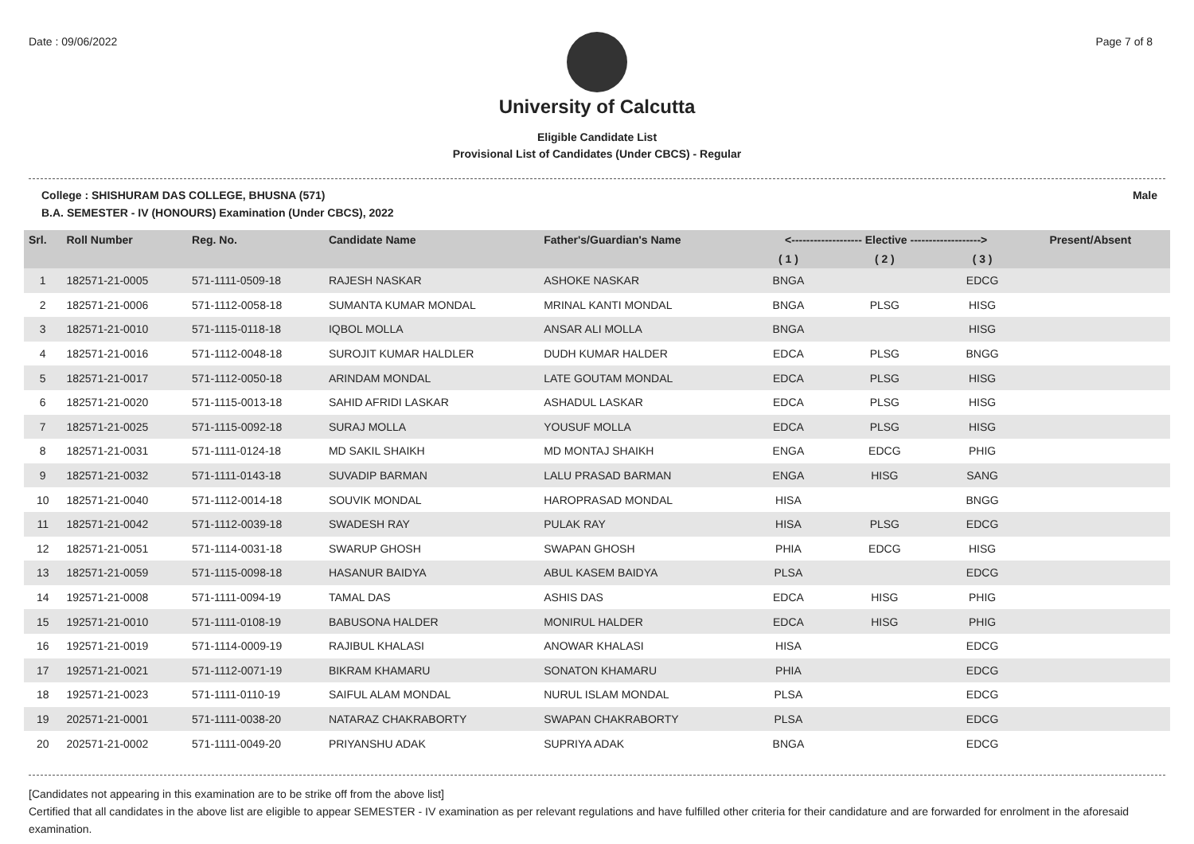Date : 09/06/2022 Page 7 of 8
University of Calcutta
Eligible Candidate List
Provisional List of Candidates (Under CBCS) - Regular
College : SHISHURAM DAS COLLEGE, BHUSNA (571) Male
B.A. SEMESTER - IV (HONOURS) Examination (Under CBCS), 2022
| Srl. | Roll Number | Reg. No. | Candidate Name | Father's/Guardian's Name | <------------------- Elective -------------------> | | | | Present/Absent |
| --- | --- | --- | --- | --- | --- | --- | --- | --- | --- |
| | | | | | ( 1 ) | ( 2 ) | ( 3 ) | | |
| 1 | 182571-21-0005 | 571-1111-0509-18 | RAJESH NASKAR | ASHOKE NASKAR | BNGA | | EDCG | | |
| 2 | 182571-21-0006 | 571-1112-0058-18 | SUMANTA KUMAR MONDAL | MRINAL KANTI MONDAL | BNGA | PLSG | HISG | | |
| 3 | 182571-21-0010 | 571-1115-0118-18 | IQBOL MOLLA | ANSAR ALI MOLLA | BNGA | | HISG | | |
| 4 | 182571-21-0016 | 571-1112-0048-18 | SUROJIT KUMAR HALDLER | DUDH KUMAR HALDER | EDCA | PLSG | BNGG | | |
| 5 | 182571-21-0017 | 571-1112-0050-18 | ARINDAM MONDAL | LATE GOUTAM MONDAL | EDCA | PLSG | HISG | | |
| 6 | 182571-21-0020 | 571-1115-0013-18 | SAHID AFRIDI LASKAR | ASHADUL LASKAR | EDCA | PLSG | HISG | | |
| 7 | 182571-21-0025 | 571-1115-0092-18 | SURAJ MOLLA | YOUSUF MOLLA | EDCA | PLSG | HISG | | |
| 8 | 182571-21-0031 | 571-1111-0124-18 | MD SAKIL SHAIKH | MD MONTAJ SHAIKH | ENGA | EDCG | PHIG | | |
| 9 | 182571-21-0032 | 571-1111-0143-18 | SUVADIP BARMAN | LALU PRASAD BARMAN | ENGA | HISG | SANG | | |
| 10 | 182571-21-0040 | 571-1112-0014-18 | SOUVIK MONDAL | HAROPRASAD MONDAL | HISA | | BNGG | | |
| 11 | 182571-21-0042 | 571-1112-0039-18 | SWADESH RAY | PULAK RAY | HISA | PLSG | EDCG | | |
| 12 | 182571-21-0051 | 571-1114-0031-18 | SWARUP GHOSH | SWAPAN GHOSH | PHIA | EDCG | HISG | | |
| 13 | 182571-21-0059 | 571-1115-0098-18 | HASANUR BAIDYA | ABUL KASEM BAIDYA | PLSA | | EDCG | | |
| 14 | 192571-21-0008 | 571-1111-0094-19 | TAMAL DAS | ASHIS DAS | EDCA | HISG | PHIG | | |
| 15 | 192571-21-0010 | 571-1111-0108-19 | BABUSONA HALDER | MONIRUL HALDER | EDCA | HISG | PHIG | | |
| 16 | 192571-21-0019 | 571-1114-0009-19 | RAJIBUL KHALASI | ANOWAR KHALASI | HISA | | EDCG | | |
| 17 | 192571-21-0021 | 571-1112-0071-19 | BIKRAM KHAMARU | SONATON KHAMARU | PHIA | | EDCG | | |
| 18 | 192571-21-0023 | 571-1111-0110-19 | SAIFUL ALAM MONDAL | NURUL ISLAM MONDAL | PLSA | | EDCG | | |
| 19 | 202571-21-0001 | 571-1111-0038-20 | NATARAZ CHAKRABORTY | SWAPAN CHAKRABORTY | PLSA | | EDCG | | |
| 20 | 202571-21-0002 | 571-1111-0049-20 | PRIYANSHU ADAK | SUPRIYA ADAK | BNGA | | EDCG | | |
[Candidates not appearing in this examination are to be strike off from the above list]
Certified that all candidates in the above list are eligible to appear SEMESTER - IV examination as per relevant regulations and have fulfilled other criteria for their candidature and are forwarded for enrolment in the aforesaid examination.